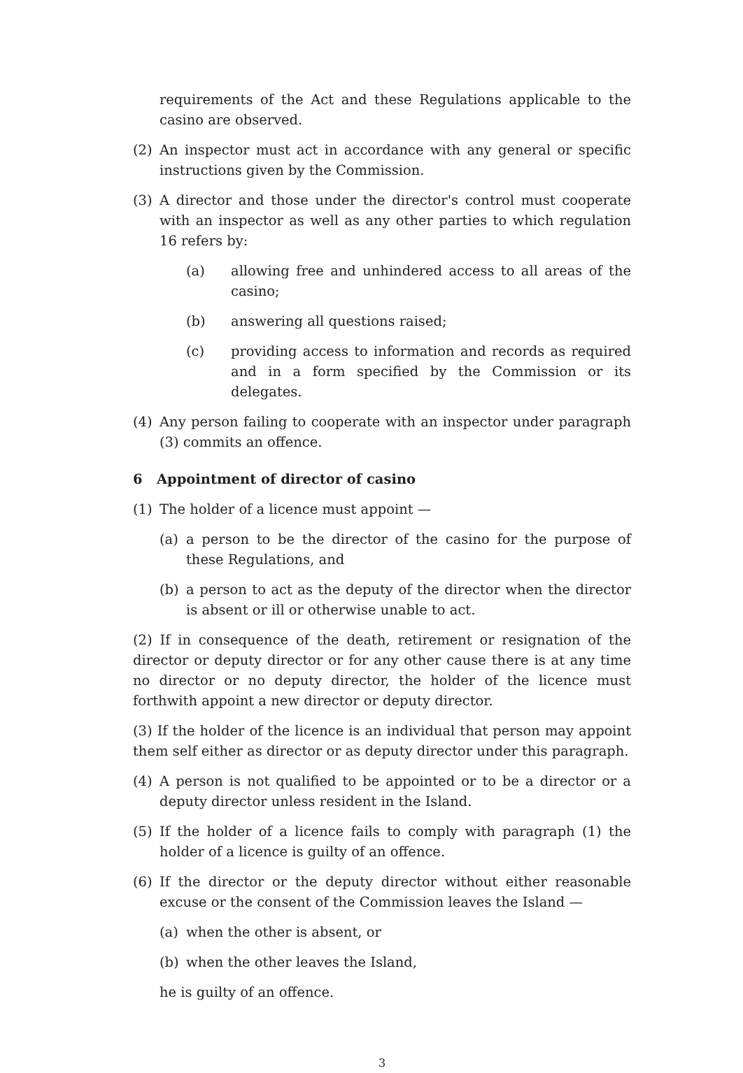requirements of the Act and these Regulations applicable to the casino are observed.
(2) An inspector must act in accordance with any general or specific instructions given by the Commission.
(3) A director and those under the director's control must cooperate with an inspector as well as any other parties to which regulation 16 refers by:
(a) allowing free and unhindered access to all areas of the casino;
(b) answering all questions raised;
(c) providing access to information and records as required and in a form specified by the Commission or its delegates.
(4) Any person failing to cooperate with an inspector under paragraph (3) commits an offence.
6 Appointment of director of casino
(1) The holder of a licence must appoint —
(a) a person to be the director of the casino for the purpose of these Regulations, and
(b) a person to act as the deputy of the director when the director is absent or ill or otherwise unable to act.
(2) If in consequence of the death, retirement or resignation of the director or deputy director or for any other cause there is at any time no director or no deputy director, the holder of the licence must forthwith appoint a new director or deputy director.
(3) If the holder of the licence is an individual that person may appoint them self either as director or as deputy director under this paragraph.
(4) A person is not qualified to be appointed or to be a director or a deputy director unless resident in the Island.
(5) If the holder of a licence fails to comply with paragraph (1) the holder of a licence is guilty of an offence.
(6) If the director or the deputy director without either reasonable excuse or the consent of the Commission leaves the Island —
(a) when the other is absent, or
(b) when the other leaves the Island,
he is guilty of an offence.
3